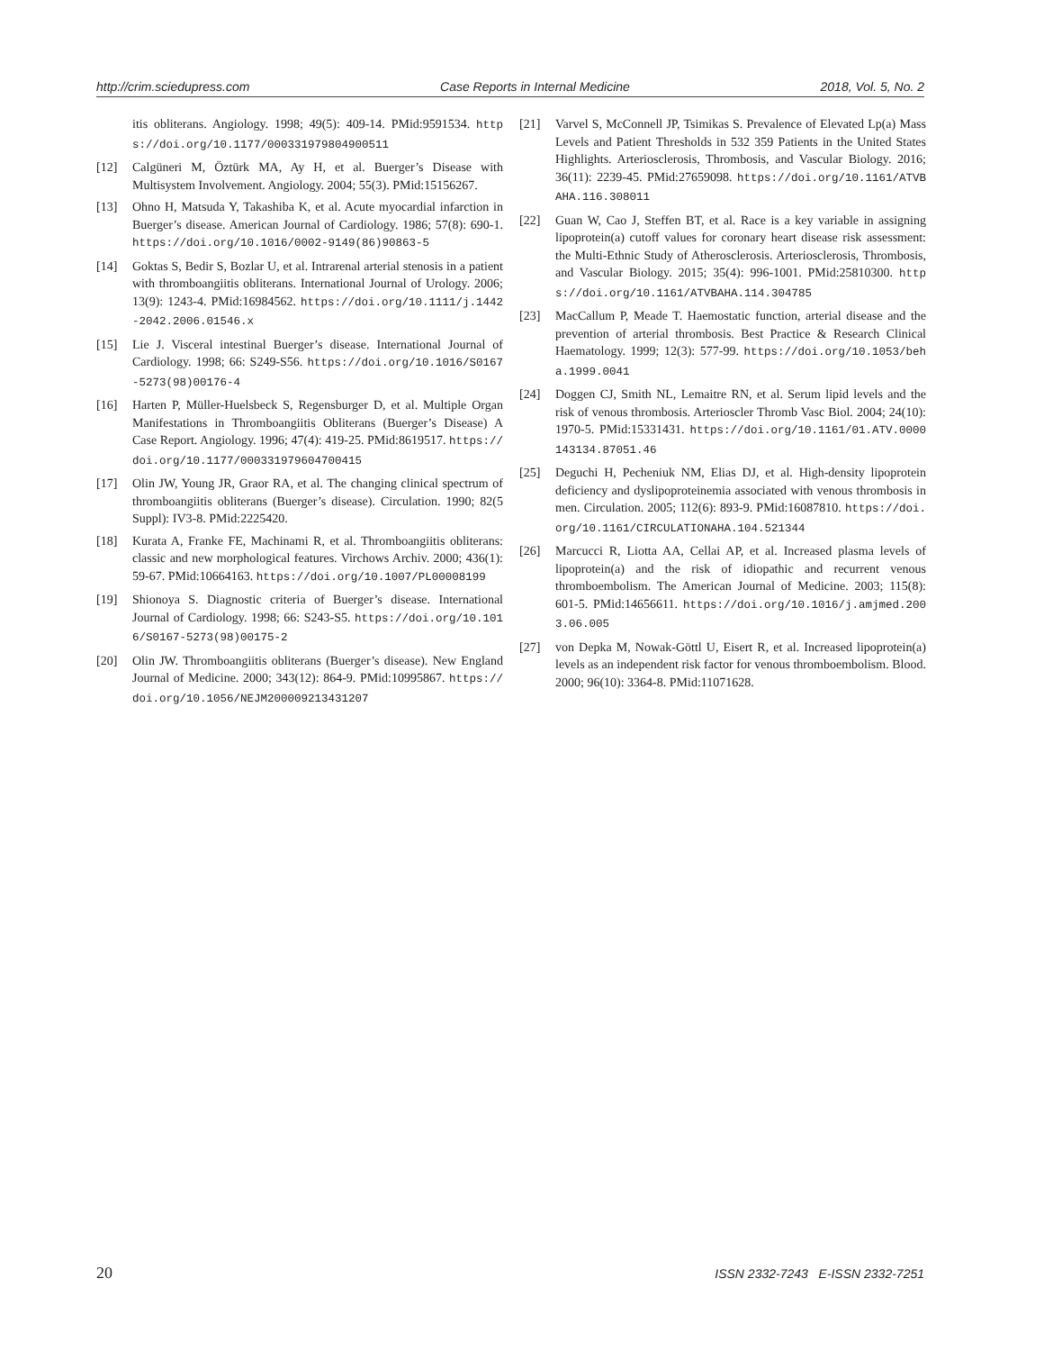http://crim.sciedupress.com Case Reports in Internal Medicine 2018, Vol. 5, No. 2
itis obliterans. Angiology. 1998; 49(5): 409-14. PMid:9591534. https://doi.org/10.1177/000331979804900511
[12] Calgüneri M, Öztürk MA, Ay H, et al. Buerger’s Disease with Multisystem Involvement. Angiology. 2004; 55(3). PMid:15156267.
[13] Ohno H, Matsuda Y, Takashiba K, et al. Acute myocardial infarction in Buerger’s disease. American Journal of Cardiology. 1986; 57(8): 690-1. https://doi.org/10.1016/0002-9149(86)90863-5
[14] Goktas S, Bedir S, Bozlar U, et al. Intrarenal arterial stenosis in a patient with thromboangiitis obliterans. International Journal of Urology. 2006; 13(9): 1243-4. PMid:16984562. https://doi.org/10.1111/j.1442-2042.2006.01546.x
[15] Lie J. Visceral intestinal Buerger’s disease. International Journal of Cardiology. 1998; 66: S249-S56. https://doi.org/10.1016/S0167-5273(98)00176-4
[16] Harten P, Müller-Huelsbeck S, Regensburger D, et al. Multiple Organ Manifestations in Thromboangiitis Obliterans (Buerger’s Disease) A Case Report. Angiology. 1996; 47(4): 419-25. PMid:8619517. https://doi.org/10.1177/000331979604700415
[17] Olin JW, Young JR, Graor RA, et al. The changing clinical spectrum of thromboangiitis obliterans (Buerger’s disease). Circulation. 1990; 82(5 Suppl): IV3-8. PMid:2225420.
[18] Kurata A, Franke FE, Machinami R, et al. Thromboangiitis obliterans: classic and new morphological features. Virchows Archiv. 2000; 436(1): 59-67. PMid:10664163. https://doi.org/10.1007/PL00008199
[19] Shionoya S. Diagnostic criteria of Buerger’s disease. International Journal of Cardiology. 1998; 66: S243-S5. https://doi.org/10.1016/S0167-5273(98)00175-2
[20] Olin JW. Thromboangiitis obliterans (Buerger’s disease). New England Journal of Medicine. 2000; 343(12): 864-9. PMid:10995867. https://doi.org/10.1056/NEJM200009213431207
[21] Varvel S, McConnell JP, Tsimikas S. Prevalence of Elevated Lp(a) Mass Levels and Patient Thresholds in 532 359 Patients in the United States Highlights. Arteriosclerosis, Thrombosis, and Vascular Biology. 2016; 36(11): 2239-45. PMid:27659098. https://doi.org/10.1161/ATVBAHA.116.308011
[22] Guan W, Cao J, Steffen BT, et al. Race is a key variable in assigning lipoprotein(a) cutoff values for coronary heart disease risk assessment: the Multi-Ethnic Study of Atherosclerosis. Arteriosclerosis, Thrombosis, and Vascular Biology. 2015; 35(4): 996-1001. PMid:25810300. https://doi.org/10.1161/ATVBAHA.114.304785
[23] MacCallum P, Meade T. Haemostatic function, arterial disease and the prevention of arterial thrombosis. Best Practice & Research Clinical Haematology. 1999; 12(3): 577-99. https://doi.org/10.1053/beha.1999.0041
[24] Doggen CJ, Smith NL, Lemaitre RN, et al. Serum lipid levels and the risk of venous thrombosis. Arterioscler Thromb Vasc Biol. 2004; 24(10): 1970-5. PMid:15331431. https://doi.org/10.1161/01.ATV.0000143134.87051.46
[25] Deguchi H, Pecheniuk NM, Elias DJ, et al. High-density lipoprotein deficiency and dyslipoproteinemia associated with venous thrombosis in men. Circulation. 2005; 112(6): 893-9. PMid:16087810. https://doi.org/10.1161/CIRCULATIONAHA.104.521344
[26] Marcucci R, Liotta AA, Cellai AP, et al. Increased plasma levels of lipoprotein(a) and the risk of idiopathic and recurrent venous thromboembolism. The American Journal of Medicine. 2003; 115(8): 601-5. PMid:14656611. https://doi.org/10.1016/j.amjmed.2003.06.005
[27] von Depka M, Nowak-Göttl U, Eisert R, et al. Increased lipoprotein(a) levels as an independent risk factor for venous thromboembolism. Blood. 2000; 96(10): 3364-8. PMid:11071628.
20 ISSN 2332-7243 E-ISSN 2332-7251